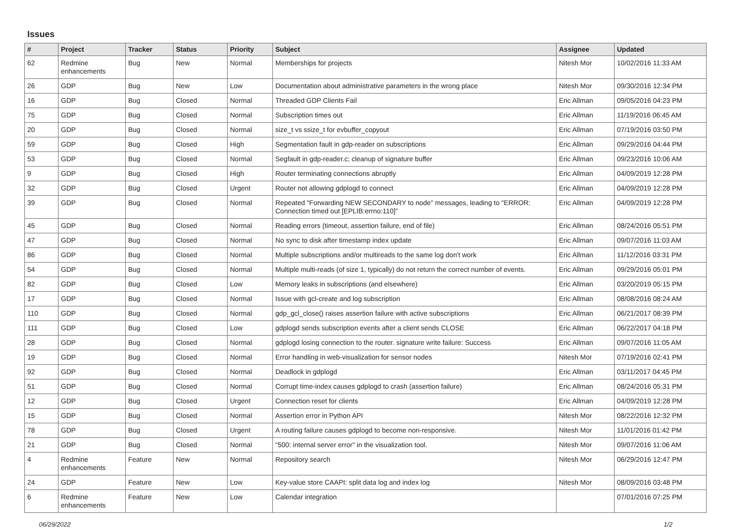Issues
| # | Project | Tracker | Status | Priority | Subject | Assignee | Updated |
| --- | --- | --- | --- | --- | --- | --- | --- |
| 62 | Redmine enhancements | Bug | New | Normal | Memberships for projects | Nitesh Mor | 10/02/2016 11:33 AM |
| 26 | GDP | Bug | New | Low | Documentation about administrative parameters in the wrong place | Nitesh Mor | 09/30/2016 12:34 PM |
| 16 | GDP | Bug | Closed | Normal | Threaded GDP Clients Fail | Eric Allman | 09/05/2016 04:23 PM |
| 75 | GDP | Bug | Closed | Normal | Subscription times out | Eric Allman | 11/19/2016 06:45 AM |
| 20 | GDP | Bug | Closed | Normal | size_t vs ssize_t for evbuffer_copyout | Eric Allman | 07/19/2016 03:50 PM |
| 59 | GDP | Bug | Closed | High | Segmentation fault in gdp-reader on subscriptions | Eric Allman | 09/29/2016 04:44 PM |
| 53 | GDP | Bug | Closed | Normal | Segfault in gdp-reader.c; cleanup of signature buffer | Eric Allman | 09/23/2016 10:06 AM |
| 9 | GDP | Bug | Closed | High | Router terminating connections abruptly | Eric Allman | 04/09/2019 12:28 PM |
| 32 | GDP | Bug | Closed | Urgent | Router not allowing gdplogd to connect | Eric Allman | 04/09/2019 12:28 PM |
| 39 | GDP | Bug | Closed | Normal | Repeated "Forwarding NEW SECONDARY to node" messages, leading to "ERROR: Connection timed out [EPLIB:errno:110]" | Eric Allman | 04/09/2019 12:28 PM |
| 45 | GDP | Bug | Closed | Normal | Reading errors (timeout, assertion failure, end of file) | Eric Allman | 08/24/2016 05:51 PM |
| 47 | GDP | Bug | Closed | Normal | No sync to disk after timestamp index update | Eric Allman | 09/07/2016 11:03 AM |
| 86 | GDP | Bug | Closed | Normal | Multiple subscriptions and/or multireads to the same log don't work | Eric Allman | 11/12/2016 03:31 PM |
| 54 | GDP | Bug | Closed | Normal | Multiple multi-reads (of size 1, typically) do not return the correct number of events. | Eric Allman | 09/29/2016 05:01 PM |
| 82 | GDP | Bug | Closed | Low | Memory leaks in subscriptions (and elsewhere) | Eric Allman | 03/20/2019 05:15 PM |
| 17 | GDP | Bug | Closed | Normal | Issue with gcl-create and log subscription | Eric Allman | 08/08/2016 08:24 AM |
| 110 | GDP | Bug | Closed | Normal | gdp_gcl_close() raises assertion failure with active subscriptions | Eric Allman | 06/21/2017 08:39 PM |
| 111 | GDP | Bug | Closed | Low | gdplogd sends subscription events after a client sends CLOSE | Eric Allman | 06/22/2017 04:18 PM |
| 28 | GDP | Bug | Closed | Normal | gdplogd losing connection to the router. signature write failure: Success | Eric Allman | 09/07/2016 11:05 AM |
| 19 | GDP | Bug | Closed | Normal | Error handling in web-visualization for sensor nodes | Nitesh Mor | 07/19/2016 02:41 PM |
| 92 | GDP | Bug | Closed | Normal | Deadlock in gdplogd | Eric Allman | 03/11/2017 04:45 PM |
| 51 | GDP | Bug | Closed | Normal | Corrupt time-index causes gdplogd to crash (assertion failure) | Eric Allman | 08/24/2016 05:31 PM |
| 12 | GDP | Bug | Closed | Urgent | Connection reset for clients | Eric Allman | 04/09/2019 12:28 PM |
| 15 | GDP | Bug | Closed | Normal | Assertion error in Python API | Nitesh Mor | 08/22/2016 12:32 PM |
| 78 | GDP | Bug | Closed | Urgent | A routing failure causes gdplogd to become non-responsive. | Nitesh Mor | 11/01/2016 01:42 PM |
| 21 | GDP | Bug | Closed | Normal | "500: internal server error" in the visualization tool. | Nitesh Mor | 09/07/2016 11:06 AM |
| 4 | Redmine enhancements | Feature | New | Normal | Repository search | Nitesh Mor | 06/29/2016 12:47 PM |
| 24 | GDP | Feature | New | Low | Key-value store CAAPI: split data log and index log | Nitesh Mor | 08/09/2016 03:48 PM |
| 6 | Redmine enhancements | Feature | New | Low | Calendar integration | | 07/01/2016 07:25 PM |
06/29/2022 1/2